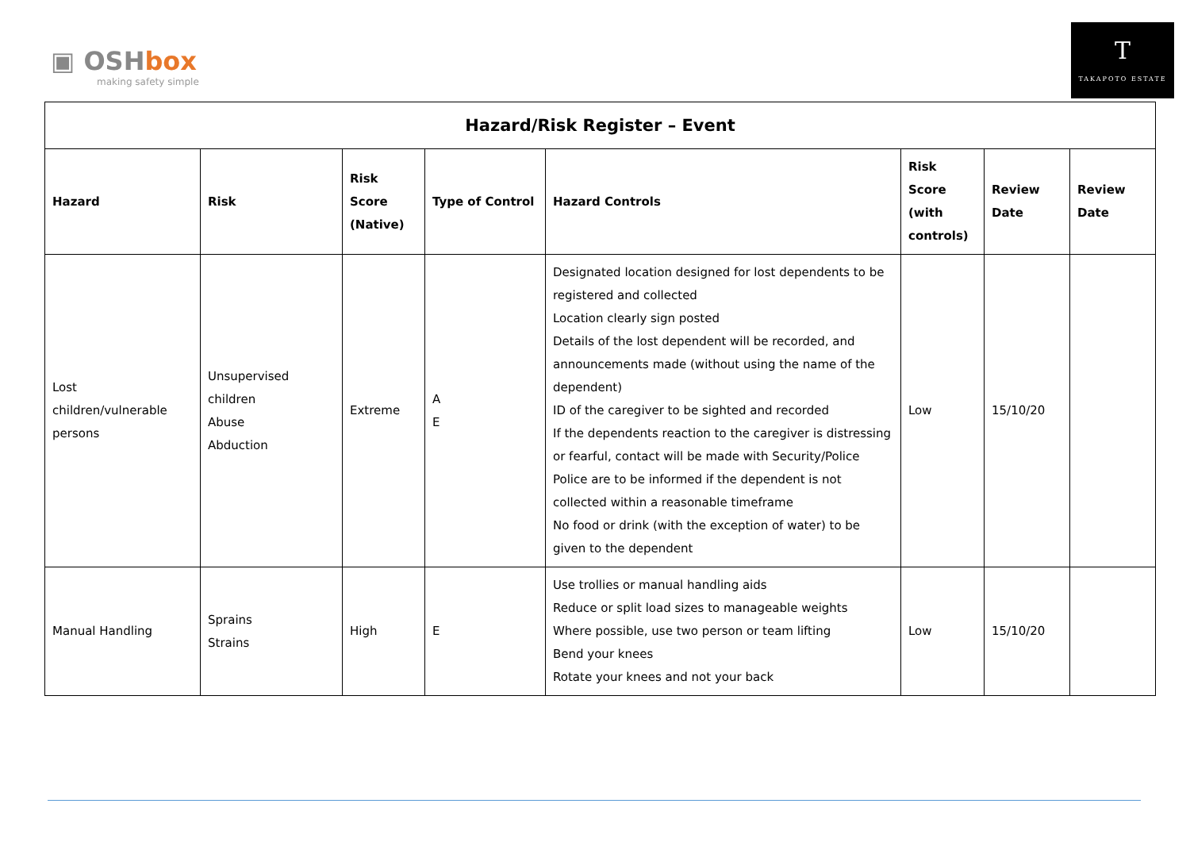▣ OSHbox
making safety simple
T
TAKAPOTO ESTATE
| Hazard/Risk Register – Event | | | | | | | |
| --- | --- | --- | --- | --- | --- | --- | --- |
| Hazard | Risk | Risk Score (Native) | Type of Control | Hazard Controls | Risk Score (with controls) | Review Date | Review Date |
| Lost children/vulnerable persons | Unsupervised children Abuse Abduction | Extreme | A E | Designated location designed for lost dependents to be registered and collected Location clearly sign posted Details of the lost dependent will be recorded, and announcements made (without using the name of the dependent) ID of the caregiver to be sighted and recorded If the dependents reaction to the caregiver is distressing or fearful, contact will be made with Security/Police Police are to be informed if the dependent is not collected within a reasonable timeframe No food or drink (with the exception of water) to be given to the dependent | Low | 15/10/20 | |
| Manual Handling | Sprains Strains | High | E | Use trollies or manual handling aids Reduce or split load sizes to manageable weights Where possible, use two person or team lifting Bend your knees Rotate your knees and not your back | Low | 15/10/20 | |